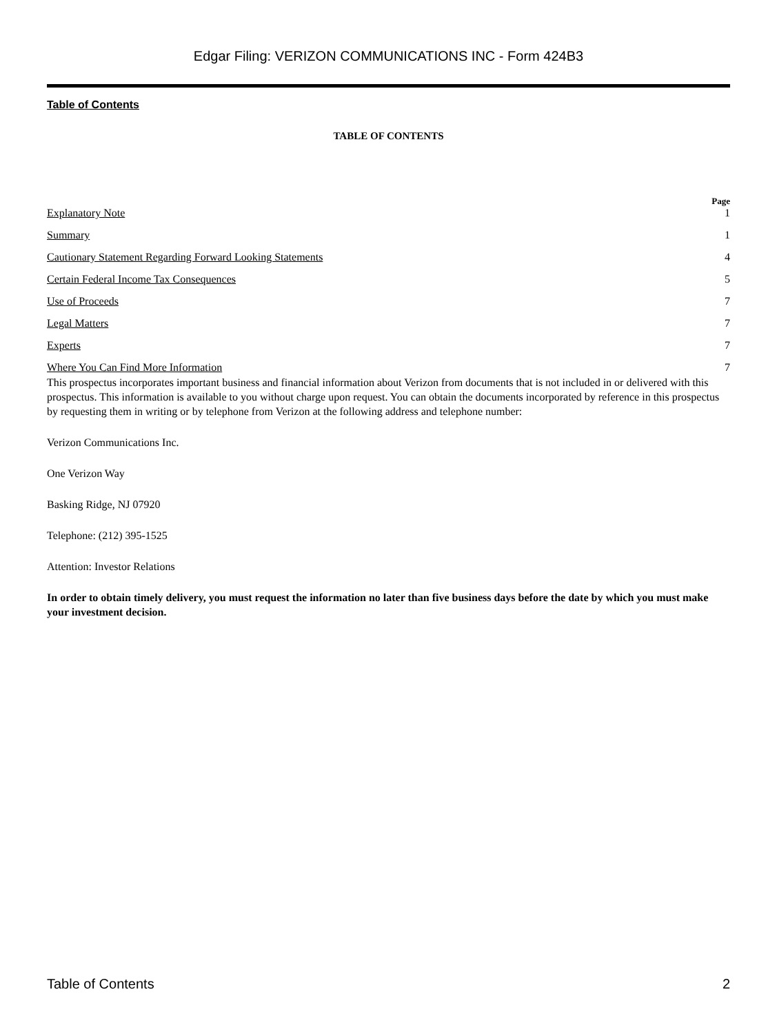Edgar Filing: VERIZON COMMUNICATIONS INC - Form 424B3
Table of Contents
TABLE OF CONTENTS
| | Page |
| --- | --- |
| Explanatory Note | 1 |
| Summary | 1 |
| Cautionary Statement Regarding Forward Looking Statements | 4 |
| Certain Federal Income Tax Consequences | 5 |
| Use of Proceeds | 7 |
| Legal Matters | 7 |
| Experts | 7 |
| Where You Can Find More Information | 7 |
This prospectus incorporates important business and financial information about Verizon from documents that is not included in or delivered with this prospectus. This information is available to you without charge upon request. You can obtain the documents incorporated by reference in this prospectus by requesting them in writing or by telephone from Verizon at the following address and telephone number:
Verizon Communications Inc.
One Verizon Way
Basking Ridge, NJ 07920
Telephone: (212) 395-1525
Attention: Investor Relations
In order to obtain timely delivery, you must request the information no later than five business days before the date by which you must make your investment decision.
Table of Contents 2